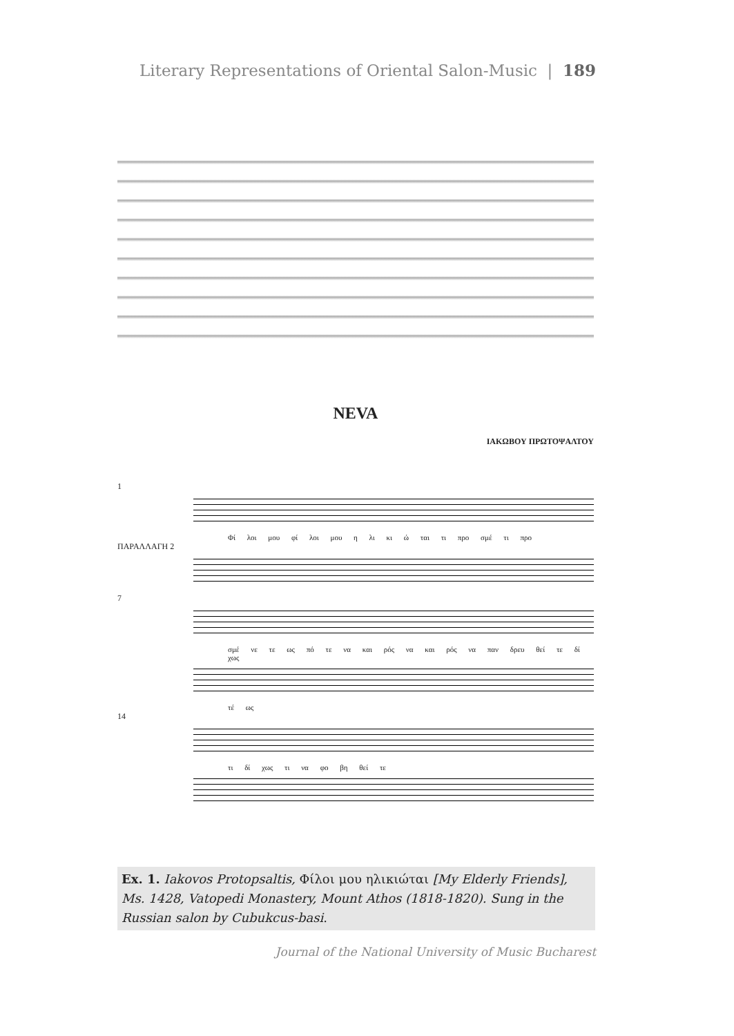Literary Representations of Oriental Salon-Music | 189
NEVA
ΙΑΚΩΒΟΥ ΠΡΩΤΟΨΑΛΤΟΥ
1
Φί λοι μου φί λοι μου η λι κι ώ ται τι προ σμέ τι προ
ΠΑΡΑΛΛΑΓΗ 2
7
σμέ νε τε ως πό τε να και ρός να και ρός να παν δρευ θεί τε δί χως
τέ ως
14
τι δί χως τι να φο βη θεί τε
Ex. 1. Iakovos Protopsaltis, Φίλοι μου ηλικιώται [My Elderly Friends], Ms. 1428, Vatopedi Monastery, Mount Athos (1818-1820). Sung in the Russian salon by Cubukcus-basi.
Journal of the National University of Music Bucharest